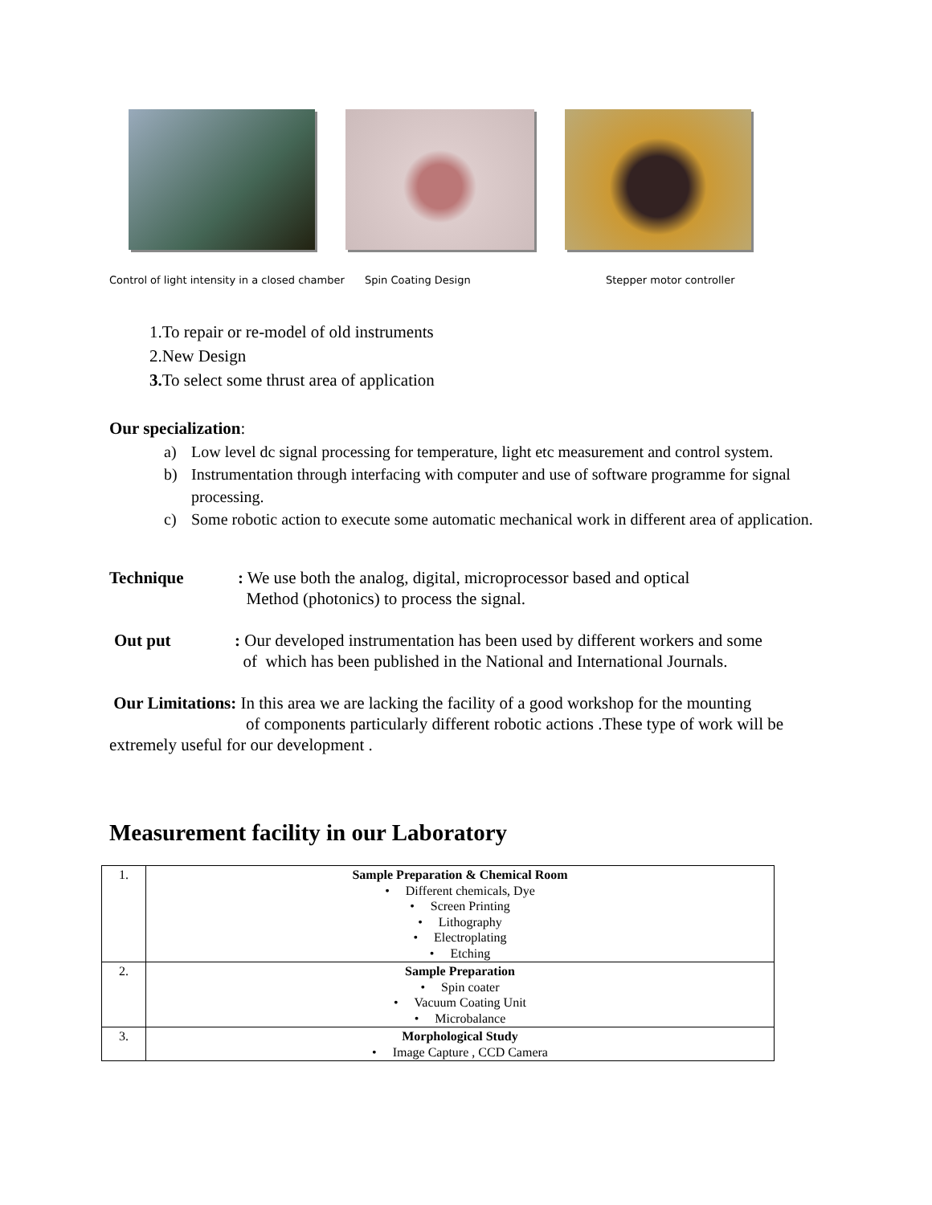Control of light intensity in a closed chamber Spin Coating Design Stepper motor controller
1.To repair or re-model of old instruments
2.New Design
3. To select some thrust area of application
Our specialization:
a) Low level dc signal processing for temperature, light etc measurement and control system.
b) Instrumentation through interfacing with computer and use of software programme for signal processing.
c) Some robotic action to execute some automatic mechanical work in different area of application.
Technique: We use both the analog, digital, microprocessor based and optical
Method (photonics) to process the signal.
Out put: Our developed instrumentation has been used by different workers and some
of which has been published in the National and International Journals.
Our Limitations: In this area we are lacking the facility of a good workshop for the mounting of components particularly different robotic actions .These type of work will be extremely useful for our development .
Measurement facility in our Laboratory
| 1. | Sample Preparation & Chemical Room • Different chemicals, Dye • Screen Printing • Lithography • Electroplating • Etching |
| 2. | Sample Preparation • Spin coater • Vacuum Coating Unit • Microbalance |
| 3. | Morphological Study • Image Capture , CCD Camera |